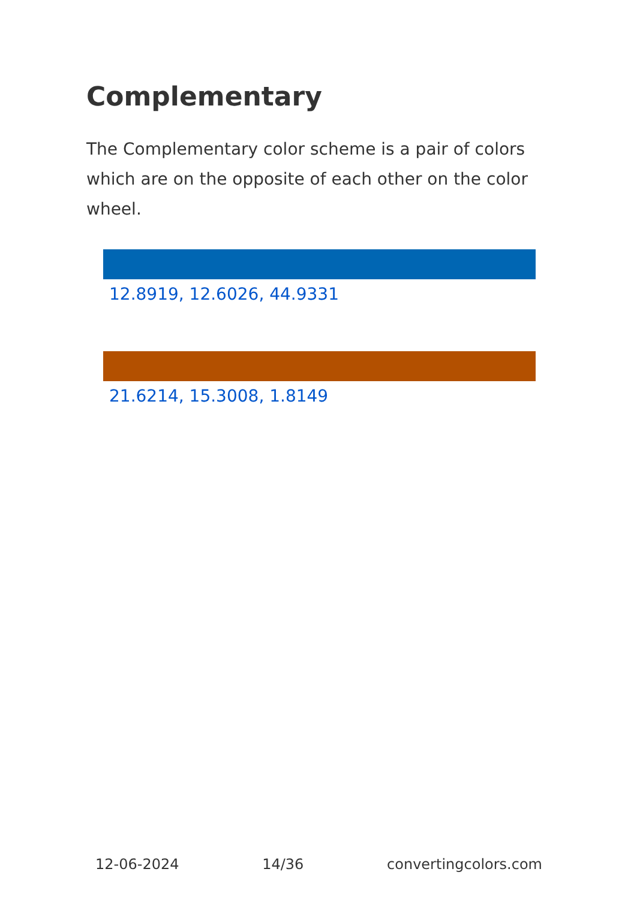Complementary
The Complementary color scheme is a pair of colors which are on the opposite of each other on the color wheel.
12.8919, 12.6026, 44.9331
21.6214, 15.3008, 1.8149
12-06-2024 14/36 convertingcolors.com